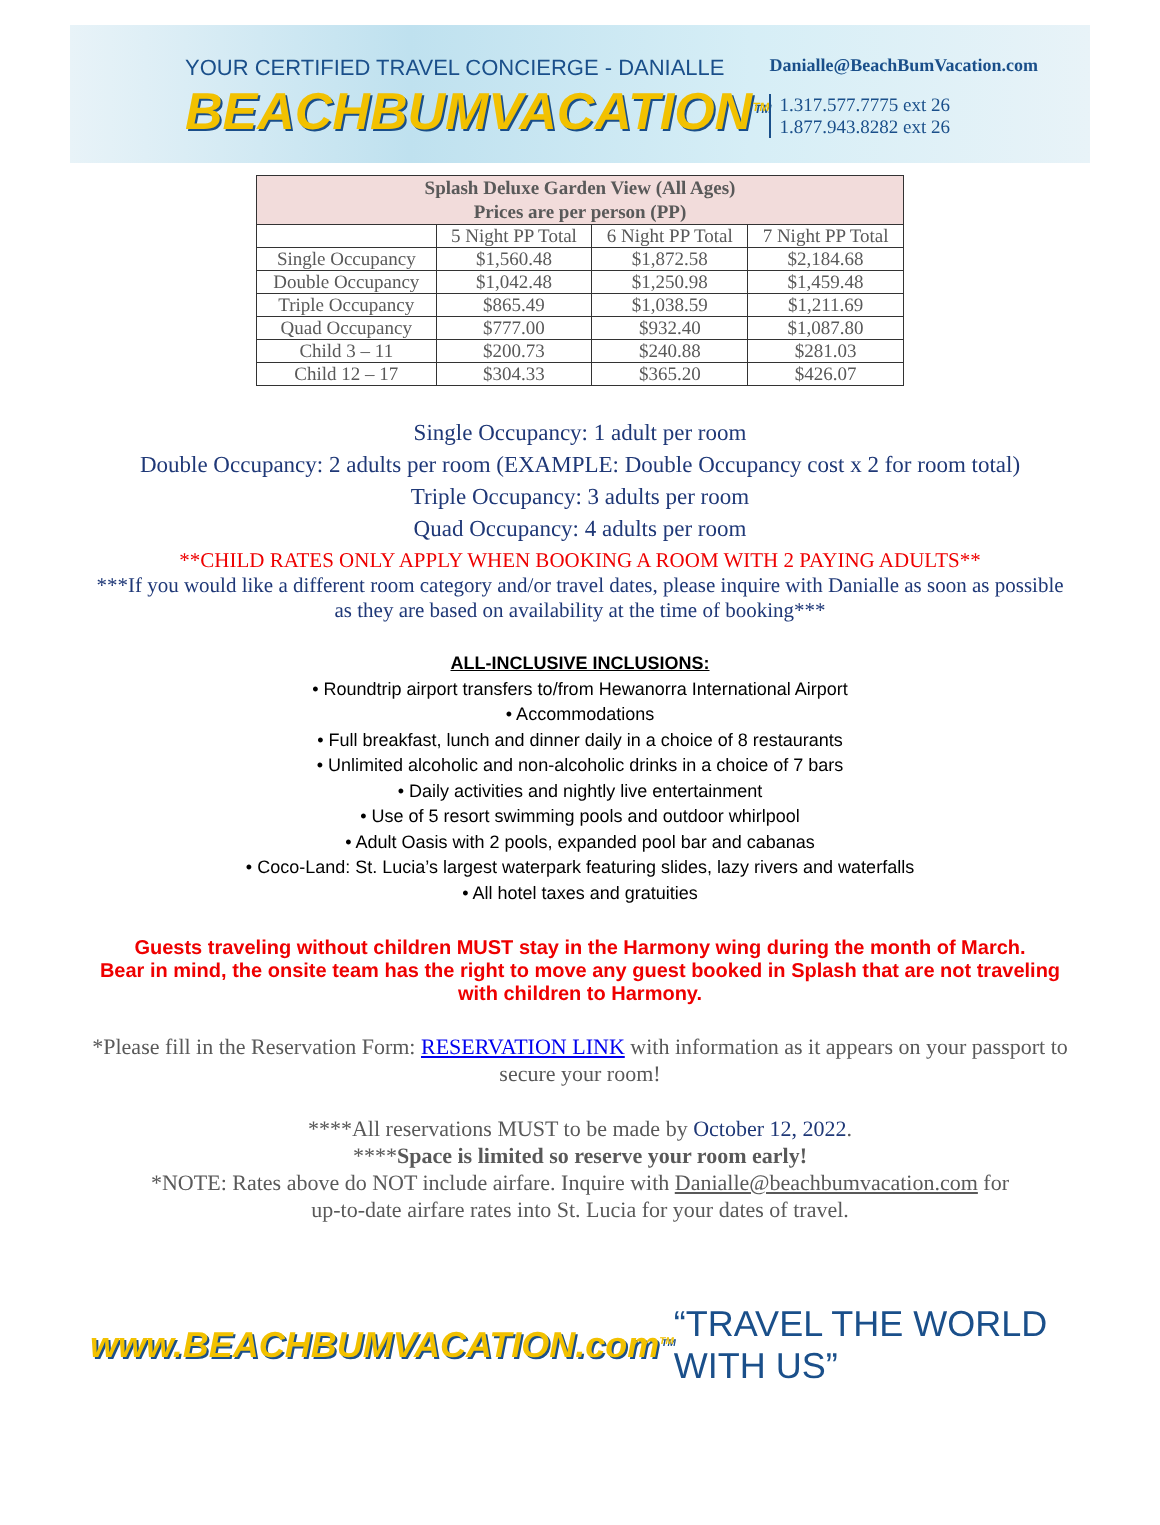YOUR CERTIFIED TRAVEL CONCIERGE - DANIALLE
BEACHBUMVACATION<sup>TM</sup>
Danialle@BeachBumVacation.com
1.317.577.7775 ext 26
1.877.943.8282 ext 26
| Splash Deluxe Garden View (All Ages) Prices are per person (PP) | | | |
| --- | --- | --- | --- |
| | 5 Night PP Total | 6 Night PP Total | 7 Night PP Total |
| Single Occupancy | $1,560.48 | $1,872.58 | $2,184.68 |
| Double Occupancy | $1,042.48 | $1,250.98 | $1,459.48 |
| Triple Occupancy | $865.49 | $1,038.59 | $1,211.69 |
| Quad Occupancy | $777.00 | $932.40 | $1,087.80 |
| Child 3 – 11 | $200.73 | $240.88 | $281.03 |
| Child 12 – 17 | $304.33 | $365.20 | $426.07 |
Single Occupancy: 1 adult per room
Double Occupancy: 2 adults per room (EXAMPLE: Double Occupancy cost x 2 for room total)
Triple Occupancy: 3 adults per room
Quad Occupancy: 4 adults per room
**CHILD RATES ONLY APPLY WHEN BOOKING A ROOM WITH 2 PAYING ADULTS**
***If you would like a different room category and/or travel dates, please inquire with Danialle as soon as possible as they are based on availability at the time of booking***
ALL-INCLUSIVE INCLUSIONS:
• Roundtrip airport transfers to/from Hewanorra International Airport
• Accommodations
• Full breakfast, lunch and dinner daily in a choice of 8 restaurants
• Unlimited alcoholic and non-alcoholic drinks in a choice of 7 bars
• Daily activities and nightly live entertainment
• Use of 5 resort swimming pools and outdoor whirlpool
• Adult Oasis with 2 pools, expanded pool bar and cabanas
• Coco-Land: St. Lucia’s largest waterpark featuring slides, lazy rivers and waterfalls
• All hotel taxes and gratuities
Guests traveling without children MUST stay in the Harmony wing during the month of March.
Bear in mind, the onsite team has the right to move any guest booked in Splash that are not traveling
with children to Harmony.
*Please fill in the Reservation Form: RESERVATION LINK with information as it appears on your passport to secure your room!
****All reservations MUST to be made by October 12, 2022.
****Space is limited so reserve your room early!
*NOTE: Rates above do NOT include airfare. Inquire with Danialle@beachbumvacation.com for up-to-date airfare rates into St. Lucia for your dates of travel.
www.BEACHBUMVACATION.com<sup>TM</sup>
“TRAVEL THE WORLD WITH US”